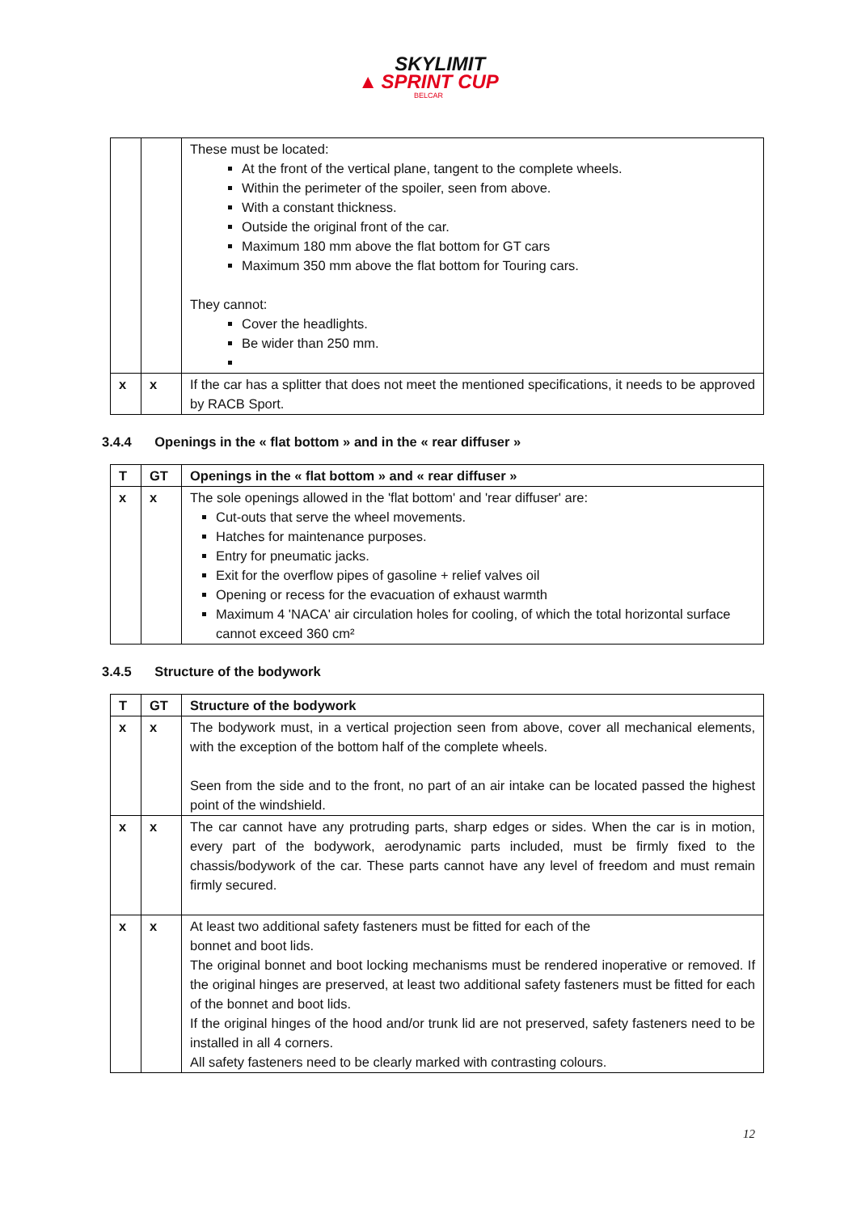▲ SKYLIMIT
SPRINT CUP
BELCAR
| | | These must be located: At the front of the vertical plane, tangent to the complete wheels. Within the perimeter of the spoiler, seen from above. With a constant thickness. Outside the original front of the car. Maximum 180 mm above the flat bottom for GT cars Maximum 350 mm above the flat bottom for Touring cars. They cannot: Cover the headlights. Be wider than 250 mm. |
| x | x | If the car has a splitter that does not meet the mentioned specifications, it needs to be approved by RACB Sport. |
3.4.4 Openings in the « flat bottom » and in the « rear diffuser »
| T | GT | Openings in the « flat bottom » and « rear diffuser » |
| --- | --- | --- |
| x | x | The sole openings allowed in the 'flat bottom' and 'rear diffuser' are: Cut-outs that serve the wheel movements. Hatches for maintenance purposes. Entry for pneumatic jacks. Exit for the overflow pipes of gasoline + relief valves oil Opening or recess for the evacuation of exhaust warmth Maximum 4 'NACA' air circulation holes for cooling, of which the total horizontal surface cannot exceed 360 cm² |
3.4.5 Structure of the bodywork
| T | GT | Structure of the bodywork |
| --- | --- | --- |
| x | x | The bodywork must, in a vertical projection seen from above, cover all mechanical elements, with the exception of the bottom half of the complete wheels. Seen from the side and to the front, no part of an air intake can be located passed the highest point of the windshield. |
| x | x | The car cannot have any protruding parts, sharp edges or sides. When the car is in motion, every part of the bodywork, aerodynamic parts included, must be firmly fixed to the chassis/bodywork of the car. These parts cannot have any level of freedom and must remain firmly secured. |
| x | x | At least two additional safety fasteners must be fitted for each of the bonnet and boot lids. The original bonnet and boot locking mechanisms must be rendered inoperative or removed. If the original hinges are preserved, at least two additional safety fasteners must be fitted for each of the bonnet and boot lids. If the original hinges of the hood and/or trunk lid are not preserved, safety fasteners need to be installed in all 4 corners. All safety fasteners need to be clearly marked with contrasting colours. |
12